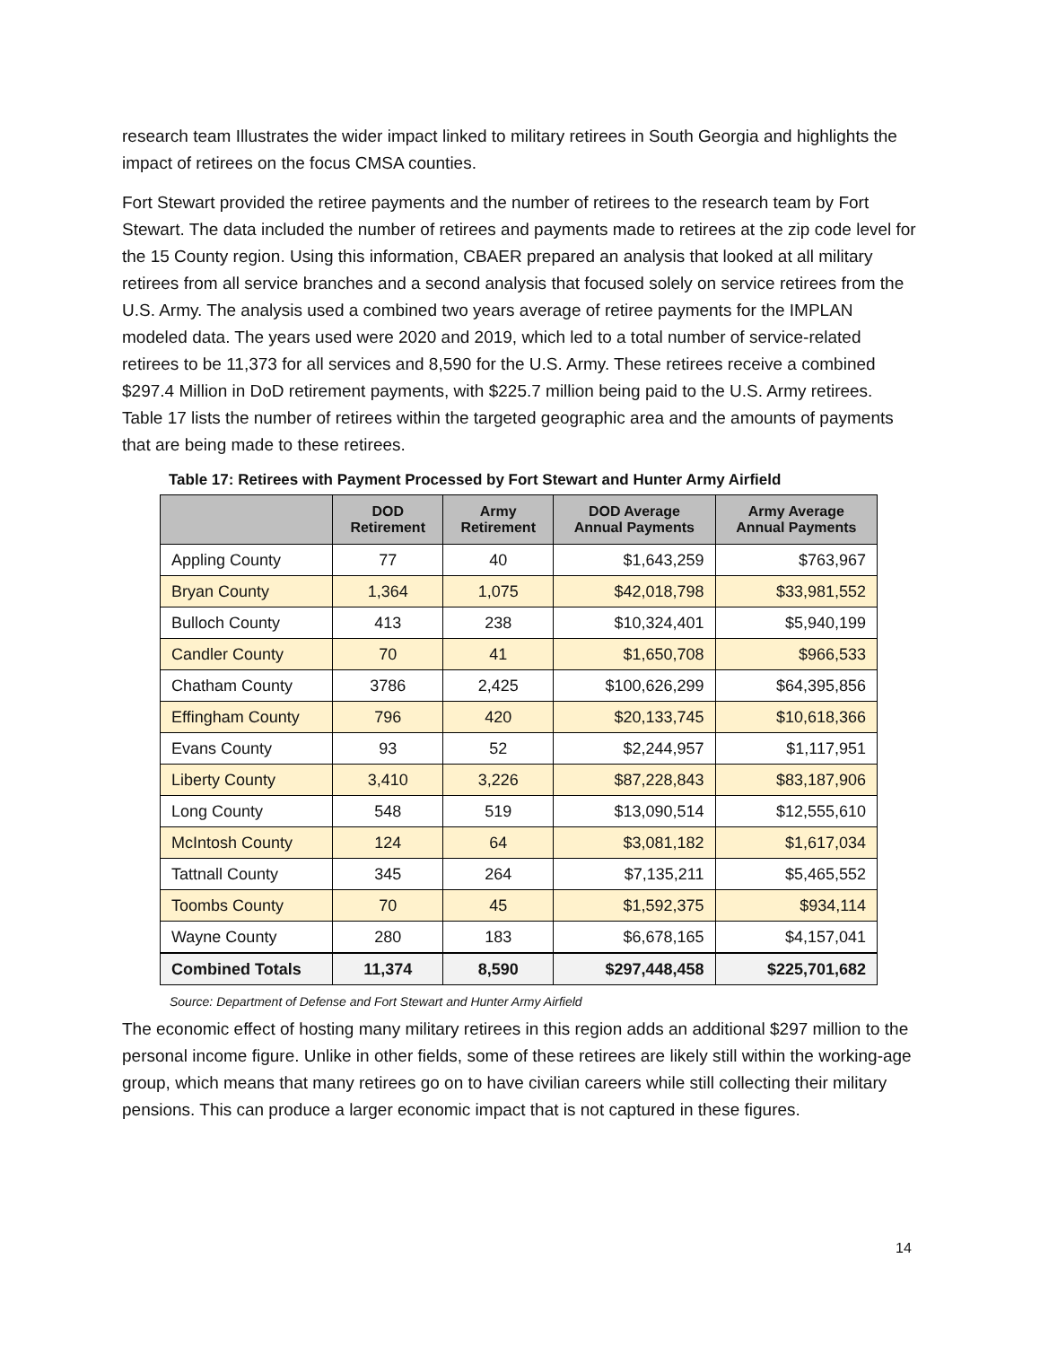research team Illustrates the wider impact linked to military retirees in South Georgia and highlights the impact of retirees on the focus CMSA counties.
Fort Stewart provided the retiree payments and the number of retirees to the research team by Fort Stewart. The data included the number of retirees and payments made to retirees at the zip code level for the 15 County region. Using this information, CBAER prepared an analysis that looked at all military retirees from all service branches and a second analysis that focused solely on service retirees from the U.S. Army. The analysis used a combined two years average of retiree payments for the IMPLAN modeled data. The years used were 2020 and 2019, which led to a total number of service-related retirees to be 11,373 for all services and 8,590 for the U.S. Army. These retirees receive a combined $297.4 Million in DoD retirement payments, with $225.7 million being paid to the U.S. Army retirees. Table 17 lists the number of retirees within the targeted geographic area and the amounts of payments that are being made to these retirees.
Table 17: Retirees with Payment Processed by Fort Stewart and Hunter Army Airfield
| | DOD Retirement | Army Retirement | DOD Average Annual Payments | Army Average Annual Payments |
| --- | --- | --- | --- | --- |
| Appling County | 77 | 40 | $1,643,259 | $763,967 |
| Bryan County | 1,364 | 1,075 | $42,018,798 | $33,981,552 |
| Bulloch County | 413 | 238 | $10,324,401 | $5,940,199 |
| Candler County | 70 | 41 | $1,650,708 | $966,533 |
| Chatham County | 3786 | 2,425 | $100,626,299 | $64,395,856 |
| Effingham County | 796 | 420 | $20,133,745 | $10,618,366 |
| Evans County | 93 | 52 | $2,244,957 | $1,117,951 |
| Liberty County | 3,410 | 3,226 | $87,228,843 | $83,187,906 |
| Long County | 548 | 519 | $13,090,514 | $12,555,610 |
| McIntosh County | 124 | 64 | $3,081,182 | $1,617,034 |
| Tattnall County | 345 | 264 | $7,135,211 | $5,465,552 |
| Toombs County | 70 | 45 | $1,592,375 | $934,114 |
| Wayne County | 280 | 183 | $6,678,165 | $4,157,041 |
| Combined Totals | 11,374 | 8,590 | $297,448,458 | $225,701,682 |
Source: Department of Defense and Fort Stewart and Hunter Army Airfield
The economic effect of hosting many military retirees in this region adds an additional $297 million to the personal income figure. Unlike in other fields, some of these retirees are likely still within the working-age group, which means that many retirees go on to have civilian careers while still collecting their military pensions. This can produce a larger economic impact that is not captured in these figures.
14